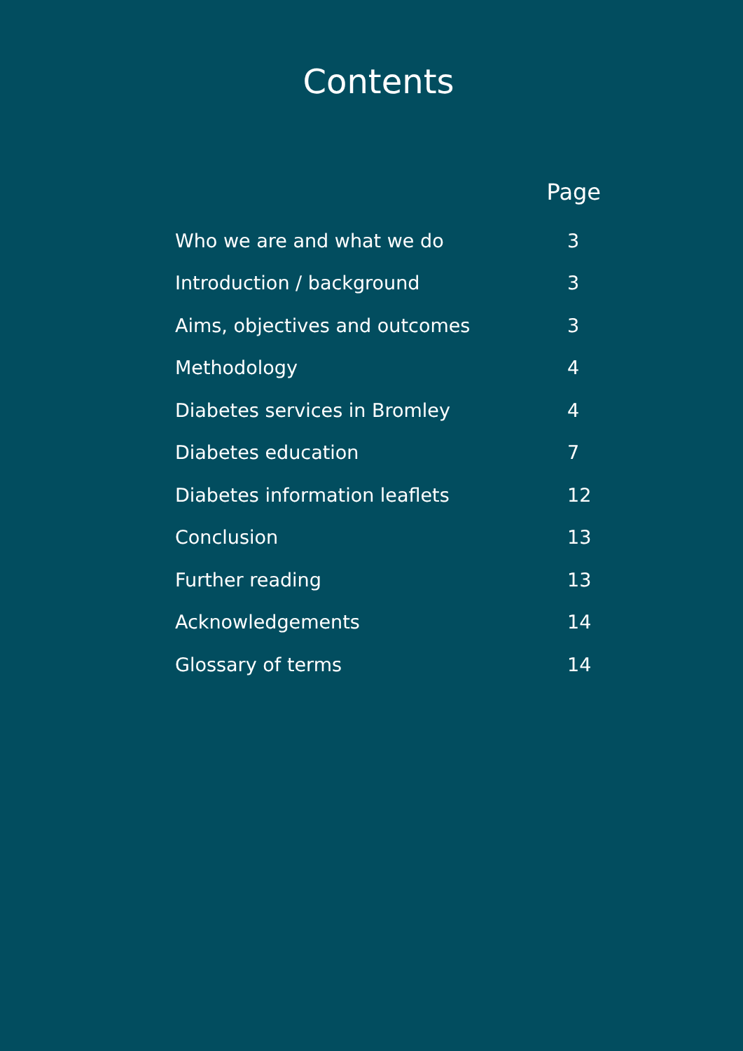Contents
| | Page |
| --- | --- |
| Who we are and what we do | 3 |
| Introduction / background | 3 |
| Aims, objectives and outcomes | 3 |
| Methodology | 4 |
| Diabetes services in Bromley | 4 |
| Diabetes education | 7 |
| Diabetes information leaflets | 12 |
| Conclusion | 13 |
| Further reading | 13 |
| Acknowledgements | 14 |
| Glossary of terms | 14 |